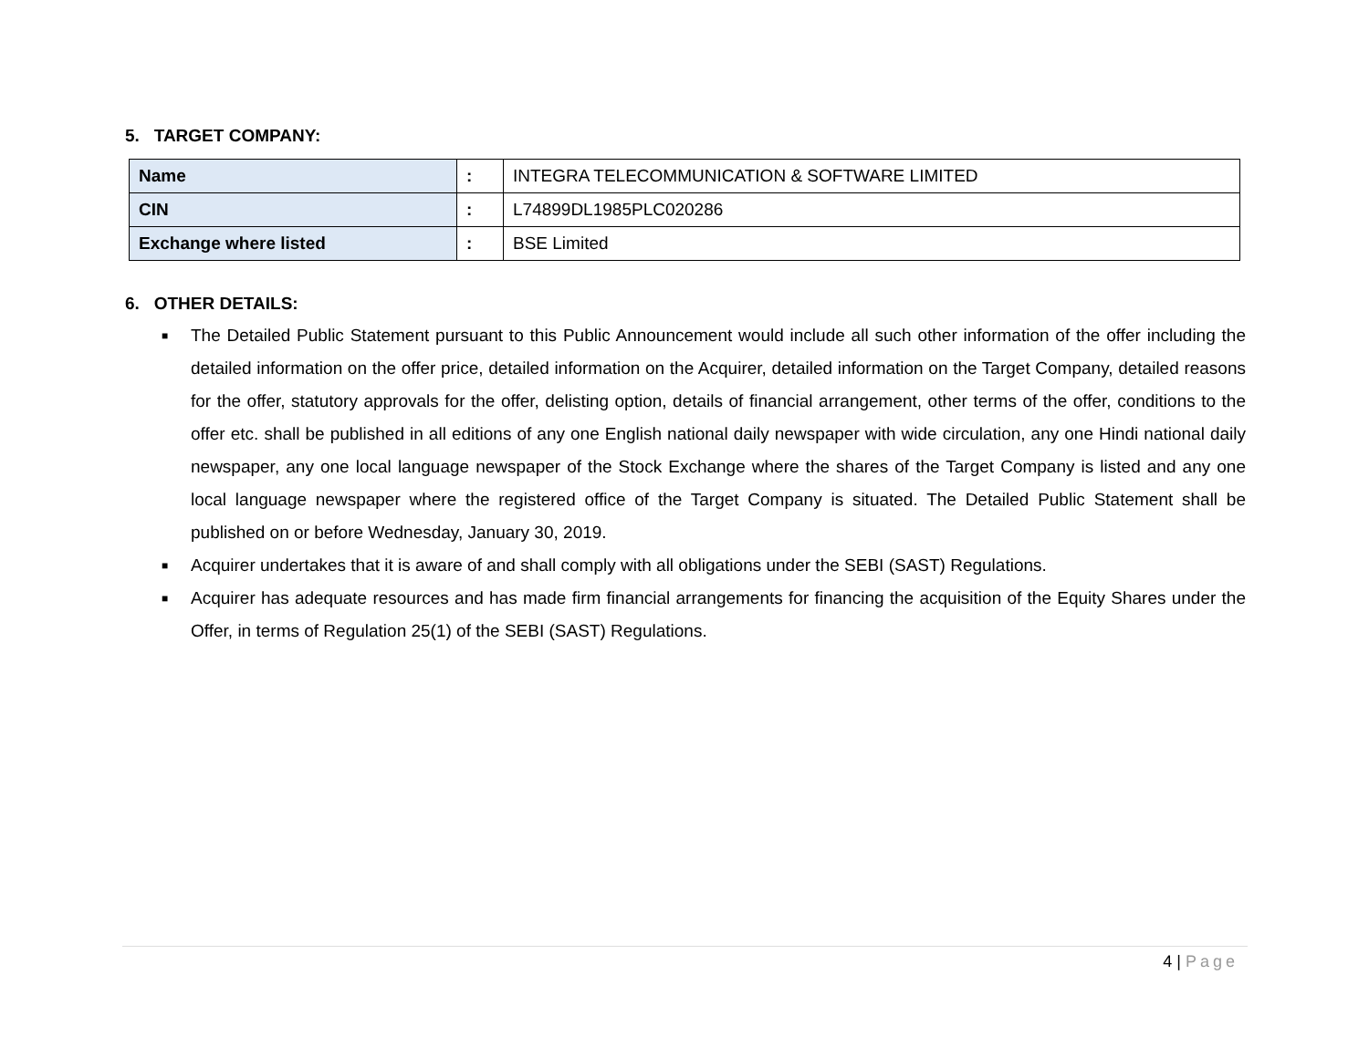5. TARGET COMPANY:
| Name | : | INTEGRA TELECOMMUNICATION & SOFTWARE LIMITED |
| CIN | : | L74899DL1985PLC020286 |
| Exchange where listed | : | BSE Limited |
6. OTHER DETAILS:
■ The Detailed Public Statement pursuant to this Public Announcement would include all such other information of the offer including the detailed information on the offer price, detailed information on the Acquirer, detailed information on the Target Company, detailed reasons for the offer, statutory approvals for the offer, delisting option, details of financial arrangement, other terms of the offer, conditions to the offer etc. shall be published in all editions of any one English national daily newspaper with wide circulation, any one Hindi national daily newspaper, any one local language newspaper of the Stock Exchange where the shares of the Target Company is listed and any one local language newspaper where the registered office of the Target Company is situated. The Detailed Public Statement shall be published on or before Wednesday, January 30, 2019.
■ Acquirer undertakes that it is aware of and shall comply with all obligations under the SEBI (SAST) Regulations.
■ Acquirer has adequate resources and has made firm financial arrangements for financing the acquisition of the Equity Shares under the Offer, in terms of Regulation 25(1) of the SEBI (SAST) Regulations.
4 | Page